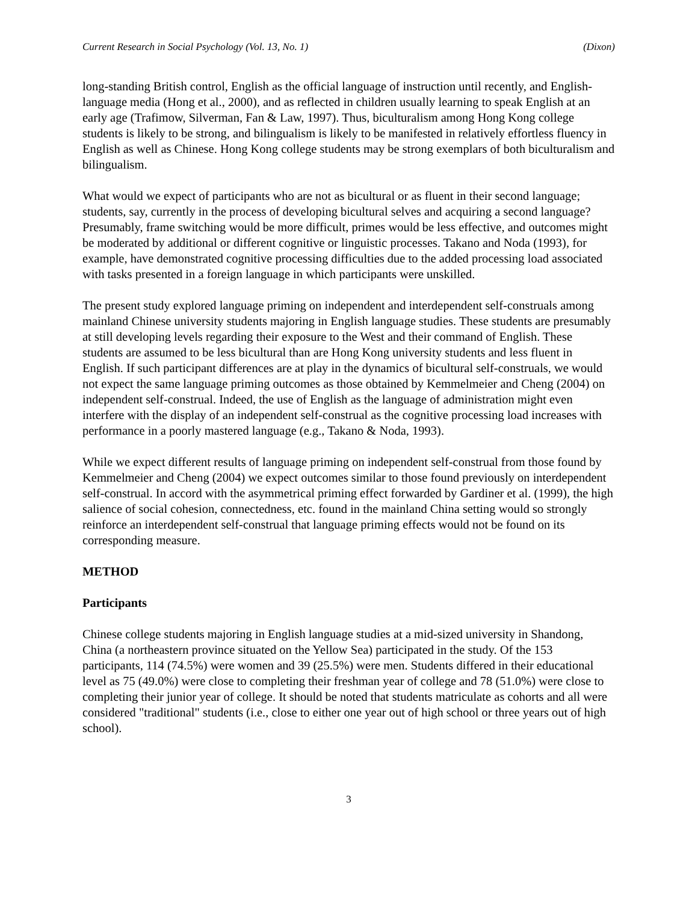Current Research in Social Psychology (Vol. 13, No. 1) (Dixon)
long-standing British control, English as the official language of instruction until recently, and English-language media (Hong et al., 2000), and as reflected in children usually learning to speak English at an early age (Trafimow, Silverman, Fan & Law, 1997). Thus, biculturalism among Hong Kong college students is likely to be strong, and bilingualism is likely to be manifested in relatively effortless fluency in English as well as Chinese. Hong Kong college students may be strong exemplars of both biculturalism and bilingualism.
What would we expect of participants who are not as bicultural or as fluent in their second language; students, say, currently in the process of developing bicultural selves and acquiring a second language? Presumably, frame switching would be more difficult, primes would be less effective, and outcomes might be moderated by additional or different cognitive or linguistic processes. Takano and Noda (1993), for example, have demonstrated cognitive processing difficulties due to the added processing load associated with tasks presented in a foreign language in which participants were unskilled.
The present study explored language priming on independent and interdependent self-construals among mainland Chinese university students majoring in English language studies. These students are presumably at still developing levels regarding their exposure to the West and their command of English. These students are assumed to be less bicultural than are Hong Kong university students and less fluent in English. If such participant differences are at play in the dynamics of bicultural self-construals, we would not expect the same language priming outcomes as those obtained by Kemmelmeier and Cheng (2004) on independent self-construal. Indeed, the use of English as the language of administration might even interfere with the display of an independent self-construal as the cognitive processing load increases with performance in a poorly mastered language (e.g., Takano & Noda, 1993).
While we expect different results of language priming on independent self-construal from those found by Kemmelmeier and Cheng (2004) we expect outcomes similar to those found previously on interdependent self-construal. In accord with the asymmetrical priming effect forwarded by Gardiner et al. (1999), the high salience of social cohesion, connectedness, etc. found in the mainland China setting would so strongly reinforce an interdependent self-construal that language priming effects would not be found on its corresponding measure.
METHOD
Participants
Chinese college students majoring in English language studies at a mid-sized university in Shandong, China (a northeastern province situated on the Yellow Sea) participated in the study. Of the 153 participants, 114 (74.5%) were women and 39 (25.5%) were men. Students differed in their educational level as 75 (49.0%) were close to completing their freshman year of college and 78 (51.0%) were close to completing their junior year of college. It should be noted that students matriculate as cohorts and all were considered "traditional" students (i.e., close to either one year out of high school or three years out of high school).
3